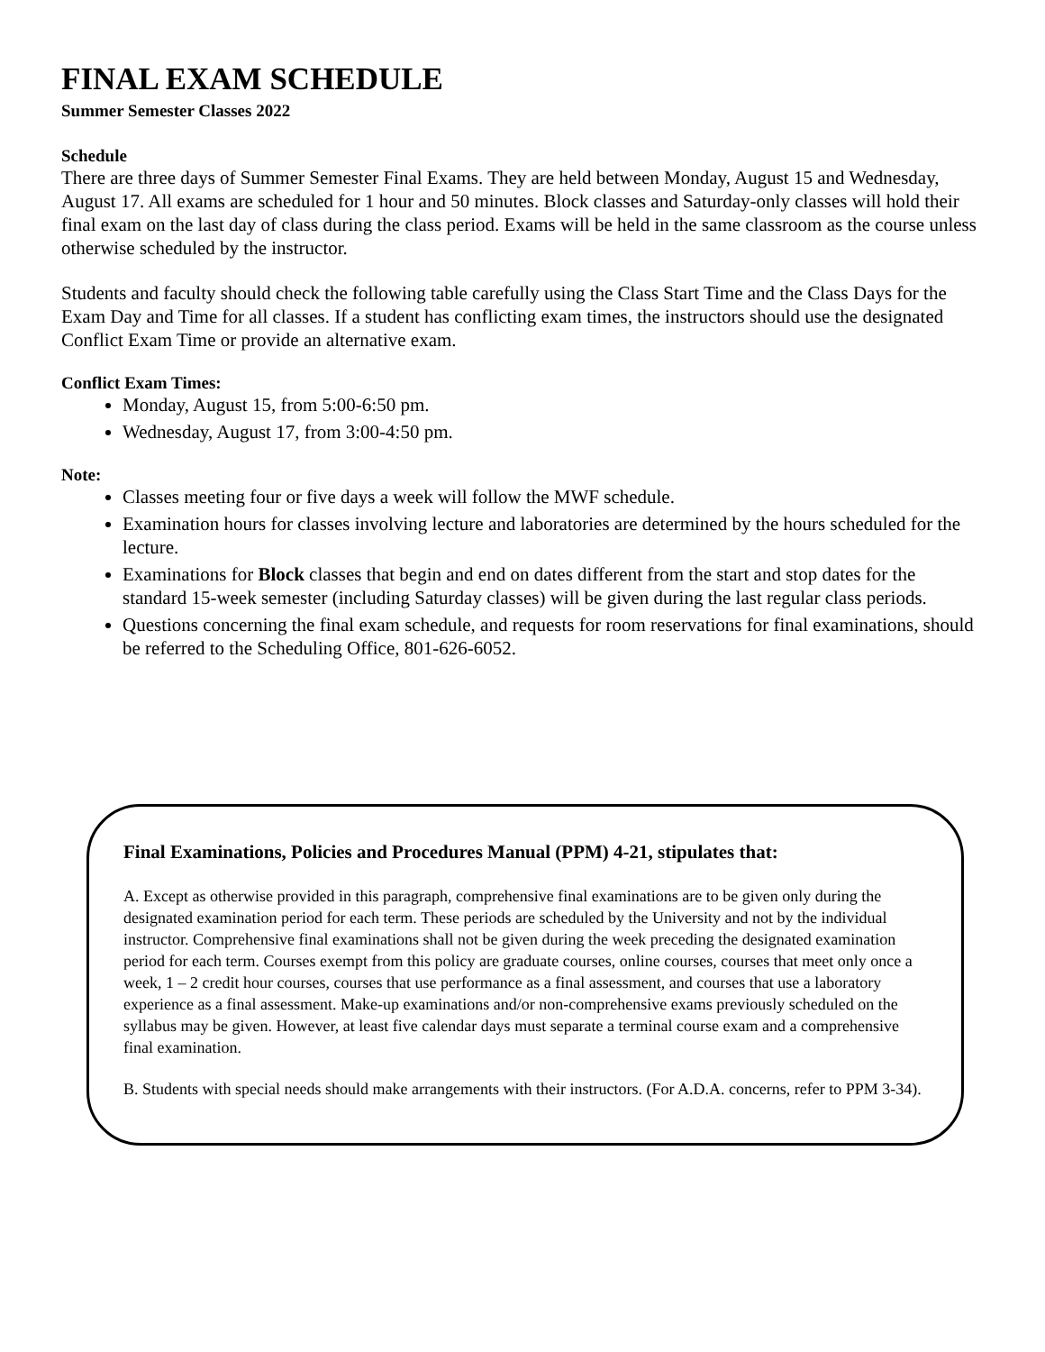FINAL EXAM SCHEDULE
Summer Semester Classes 2022
Schedule
There are three days of Summer Semester Final Exams. They are held between Monday, August 15 and Wednesday, August 17. All exams are scheduled for 1 hour and 50 minutes. Block classes and Saturday-only classes will hold their final exam on the last day of class during the class period. Exams will be held in the same classroom as the course unless otherwise scheduled by the instructor.
Students and faculty should check the following table carefully using the Class Start Time and the Class Days for the Exam Day and Time for all classes. If a student has conflicting exam times, the instructors should use the designated Conflict Exam Time or provide an alternative exam.
Conflict Exam Times:
Monday, August 15, from 5:00-6:50 pm.
Wednesday, August 17, from 3:00-4:50 pm.
Note:
Classes meeting four or five days a week will follow the MWF schedule.
Examination hours for classes involving lecture and laboratories are determined by the hours scheduled for the lecture.
Examinations for Block classes that begin and end on dates different from the start and stop dates for the standard 15-week semester (including Saturday classes) will be given during the last regular class periods.
Questions concerning the final exam schedule, and requests for room reservations for final examinations, should be referred to the Scheduling Office, 801-626-6052.
Final Examinations, Policies and Procedures Manual (PPM) 4-21, stipulates that:
A. Except as otherwise provided in this paragraph, comprehensive final examinations are to be given only during the designated examination period for each term. These periods are scheduled by the University and not by the individual instructor. Comprehensive final examinations shall not be given during the week preceding the designated examination period for each term. Courses exempt from this policy are graduate courses, online courses, courses that meet only once a week, 1 – 2 credit hour courses, courses that use performance as a final assessment, and courses that use a laboratory experience as a final assessment. Make-up examinations and/or non-comprehensive exams previously scheduled on the syllabus may be given. However, at least five calendar days must separate a terminal course exam and a comprehensive final examination.
B. Students with special needs should make arrangements with their instructors. (For A.D.A. concerns, refer to PPM 3-34).